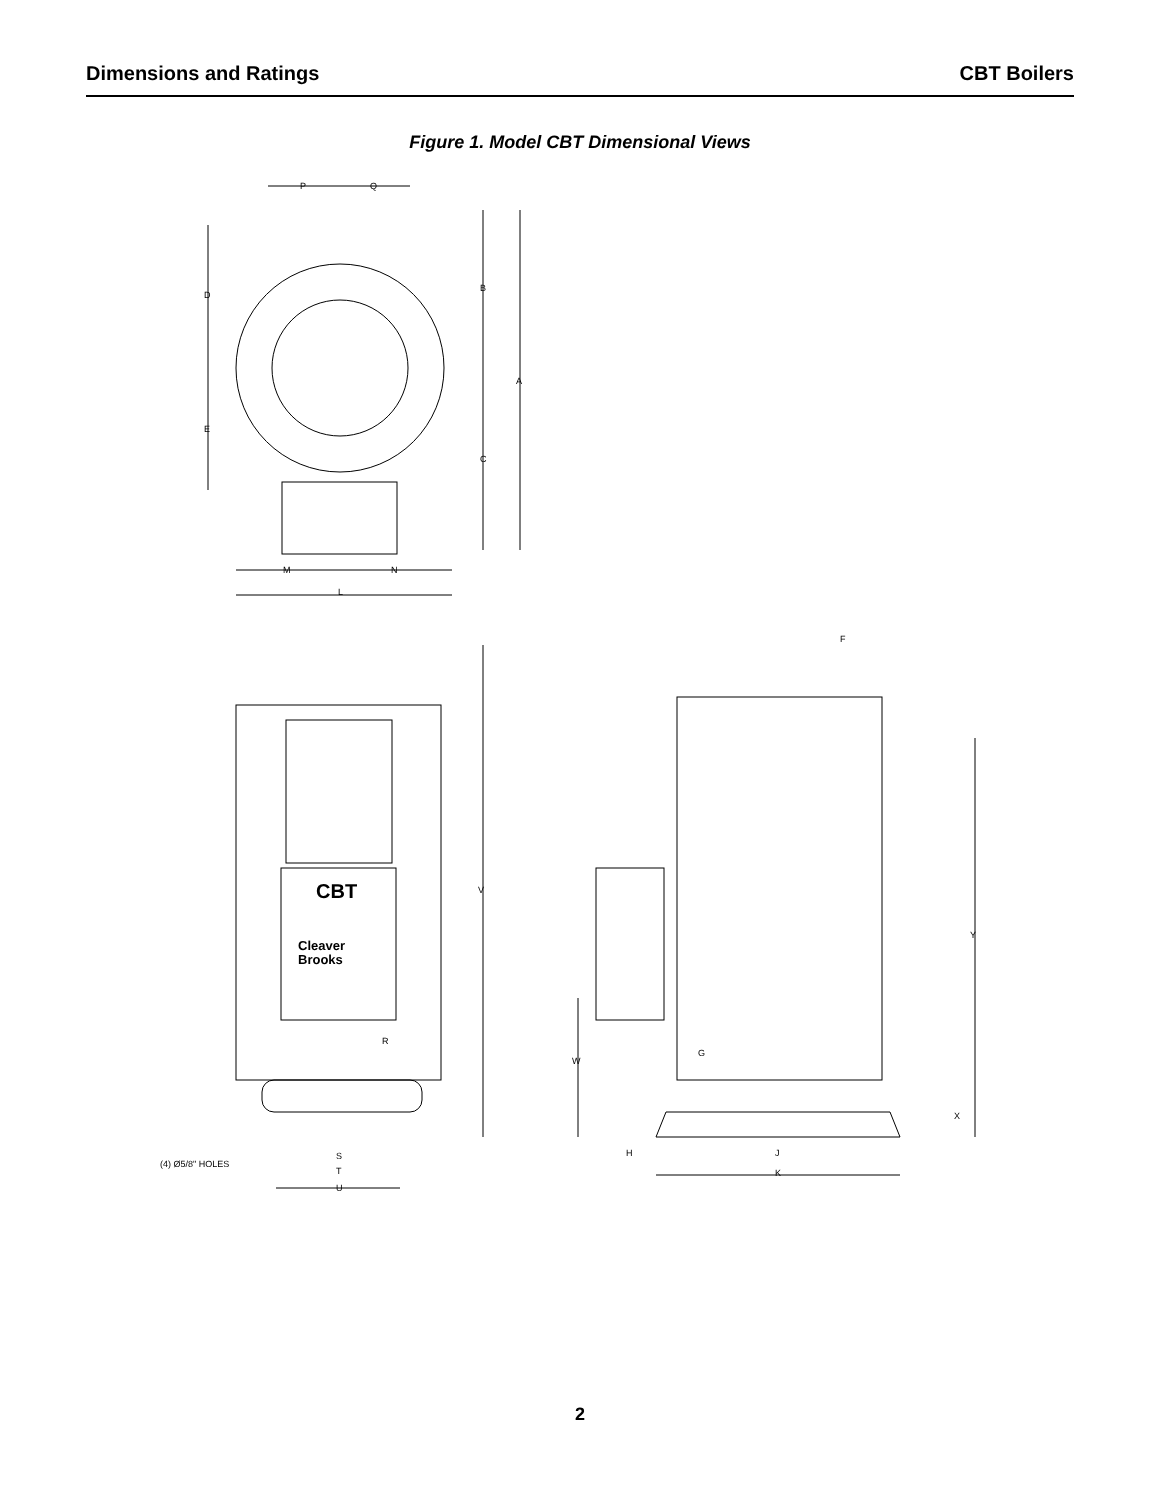Dimensions and Ratings CBT Boilers
Figure 1. Model CBT Dimensional Views
P
Q
D
B
A
E
C
M
N
L
V
R
S
T
U
(4) Ø5/8" HOLES
F
Y
G
W
X
H
J
K
CBT
Cleaver
Brooks
2